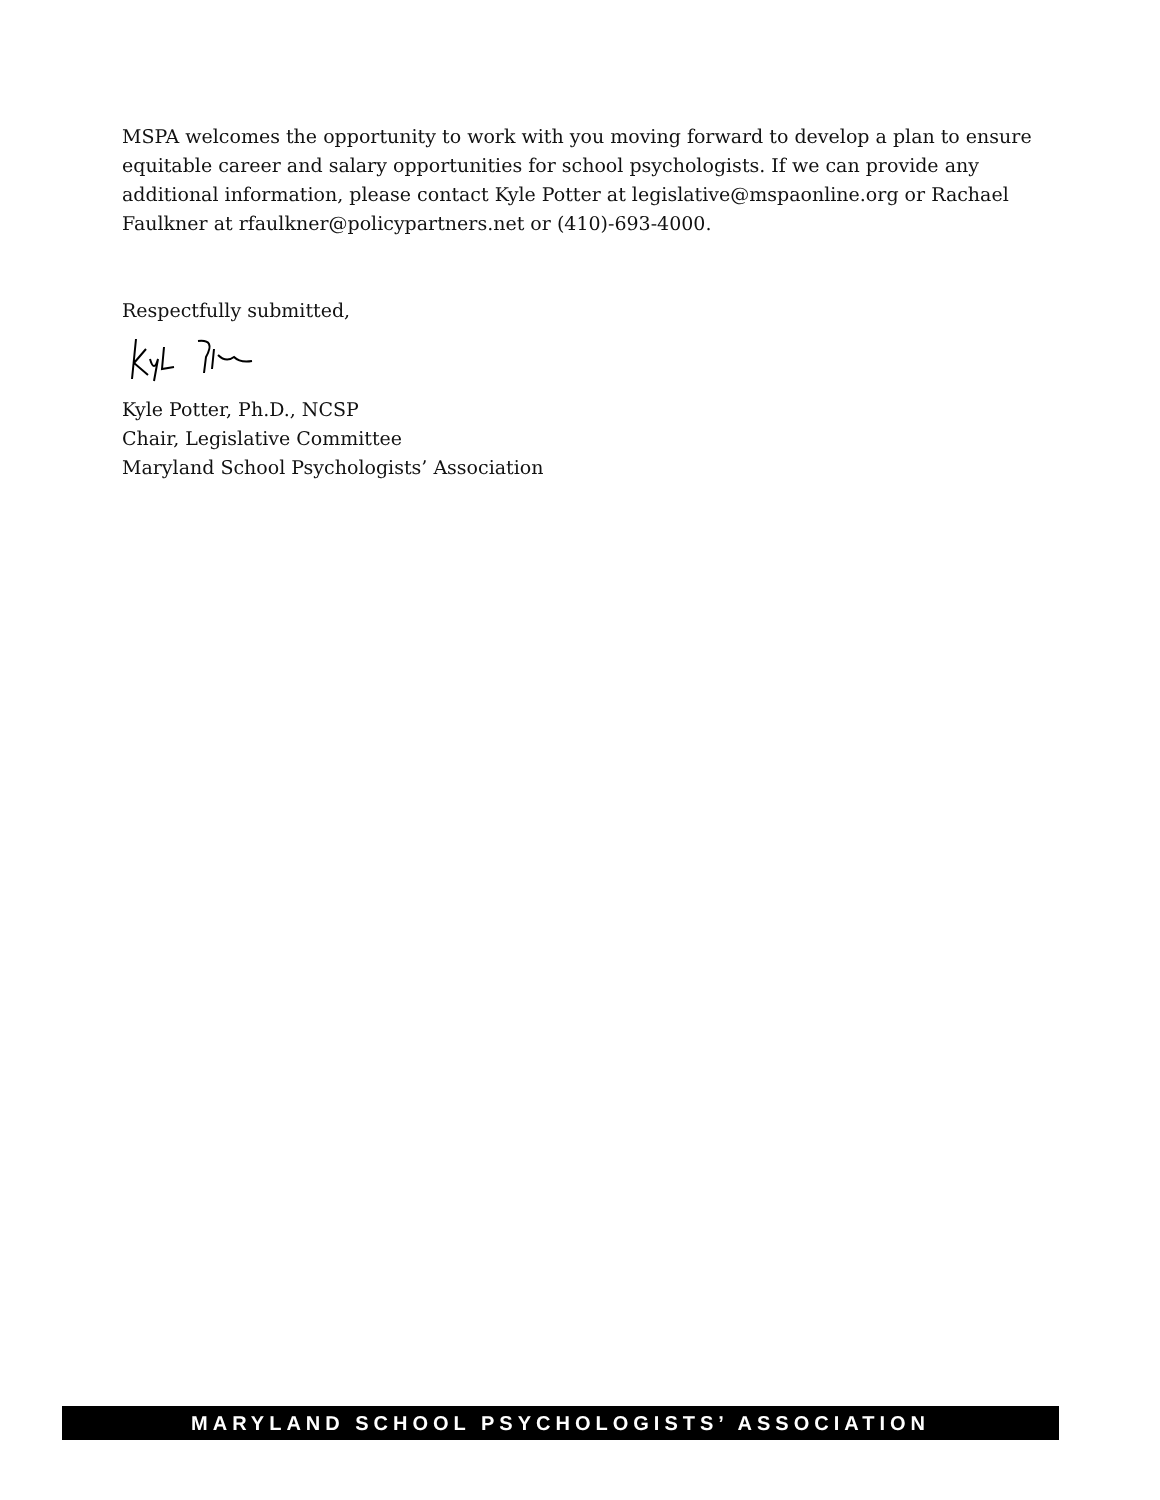MSPA welcomes the opportunity to work with you moving forward to develop a plan to ensure equitable career and salary opportunities for school psychologists. If we can provide any additional information, please contact Kyle Potter at legislative@mspaonline.org or Rachael Faulkner at rfaulkner@policypartners.net or (410)-693-4000.
Respectfully submitted,
Kyle Potter, Ph.D., NCSP
Chair, Legislative Committee
Maryland School Psychologists’ Association
MARYLAND SCHOOL PSYCHOLOGISTS’ ASSOCIATION